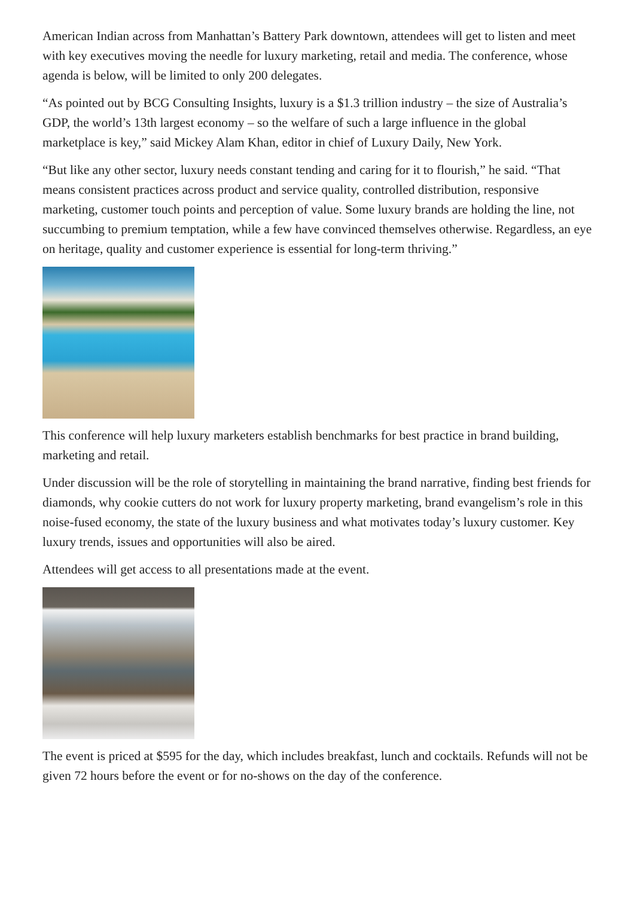American Indian across from Manhattan’s Battery Park downtown, attendees will get to listen and meet with key executives moving the needle for luxury marketing, retail and media. The conference, whose agenda is below, will be limited to only 200 delegates.
“As pointed out by BCG Consulting Insights, luxury is a $1.3 trillion industry – the size of Australia’s GDP, the world’s 13th largest economy – so the welfare of such a large influence in the global marketplace is key,” said Mickey Alam Khan, editor in chief of Luxury Daily, New York.
“But like any other sector, luxury needs constant tending and caring for it to flourish,” he said. “That means consistent practices across product and service quality, controlled distribution, responsive marketing, customer touch points and perception of value. Some luxury brands are holding the line, not succumbing to premium temptation, while a few have convinced themselves otherwise. Regardless, an eye on heritage, quality and customer experience is essential for long-term thriving.”
This conference will help luxury marketers establish benchmarks for best practice in brand building, marketing and retail.
Under discussion will be the role of storytelling in maintaining the brand narrative, finding best friends for diamonds, why cookie cutters do not work for luxury property marketing, brand evangelism’s role in this noise-fused economy, the state of the luxury business and what motivates today’s luxury customer. Key luxury trends, issues and opportunities will also be aired.
Attendees will get access to all presentations made at the event.
The event is priced at $595 for the day, which includes breakfast, lunch and cocktails. Refunds will not be given 72 hours before the event or for no-shows on the day of the conference.